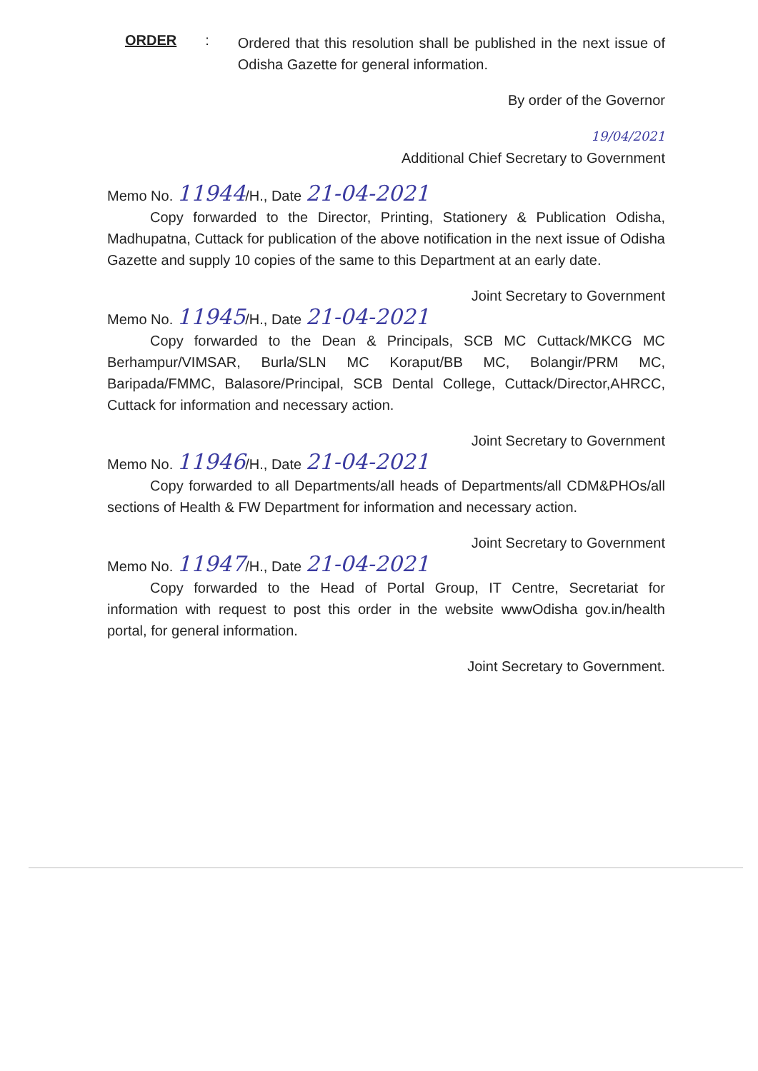ORDER :
Ordered that this resolution shall be published in the next issue of Odisha Gazette for general information.
By order of the Governor
19/04/2021
Additional Chief Secretary to Government
Memo No. 11944/H., Date 21-04-2021
Copy forwarded to the Director, Printing, Stationery & Publication Odisha, Madhupatna, Cuttack for publication of the above notification in the next issue of Odisha Gazette and supply 10 copies of the same to this Department at an early date.
Joint Secretary to Government
Memo No. 11945/H., Date 21-04-2021
Copy forwarded to the Dean & Principals, SCB MC Cuttack/MKCG MC Berhampur/VIMSAR, Burla/SLN MC Koraput/BB MC, Bolangir/PRM MC, Baripada/FMMC, Balasore/Principal, SCB Dental College, Cuttack/Director,AHRCC, Cuttack for information and necessary action.
Joint Secretary to Government
Memo No. 11946/H., Date 21-04-2021
Copy forwarded to all Departments/all heads of Departments/all CDM&PHOs/all sections of Health & FW Department for information and necessary action.
Joint Secretary to Government
Memo No. 11947/H., Date 21-04-2021
Copy forwarded to the Head of Portal Group, IT Centre, Secretariat for information with request to post this order in the website wwwOdisha gov.in/health portal, for general information.
Joint Secretary to Government.